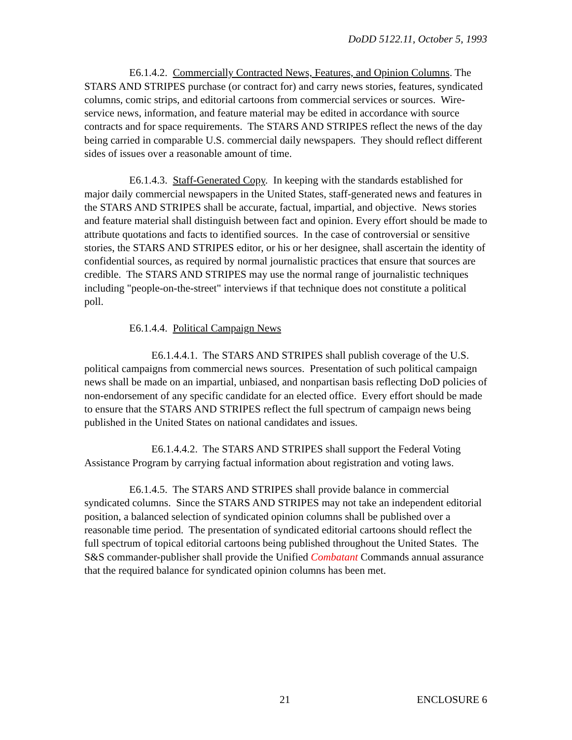DoDD 5122.11, October 5, 1993
E6.1.4.2. Commercially Contracted News, Features, and Opinion Columns. The STARS AND STRIPES purchase (or contract for) and carry news stories, features, syndicated columns, comic strips, and editorial cartoons from commercial services or sources. Wire-service news, information, and feature material may be edited in accordance with source contracts and for space requirements. The STARS AND STRIPES reflect the news of the day being carried in comparable U.S. commercial daily newspapers. They should reflect different sides of issues over a reasonable amount of time.
E6.1.4.3. Staff-Generated Copy. In keeping with the standards established for major daily commercial newspapers in the United States, staff-generated news and features in the STARS AND STRIPES shall be accurate, factual, impartial, and objective. News stories and feature material shall distinguish between fact and opinion. Every effort should be made to attribute quotations and facts to identified sources. In the case of controversial or sensitive stories, the STARS AND STRIPES editor, or his or her designee, shall ascertain the identity of confidential sources, as required by normal journalistic practices that ensure that sources are credible. The STARS AND STRIPES may use the normal range of journalistic techniques including "people-on-the-street" interviews if that technique does not constitute a political poll.
E6.1.4.4. Political Campaign News
E6.1.4.4.1. The STARS AND STRIPES shall publish coverage of the U.S. political campaigns from commercial news sources. Presentation of such political campaign news shall be made on an impartial, unbiased, and nonpartisan basis reflecting DoD policies of non-endorsement of any specific candidate for an elected office. Every effort should be made to ensure that the STARS AND STRIPES reflect the full spectrum of campaign news being published in the United States on national candidates and issues.
E6.1.4.4.2. The STARS AND STRIPES shall support the Federal Voting Assistance Program by carrying factual information about registration and voting laws.
E6.1.4.5. The STARS AND STRIPES shall provide balance in commercial syndicated columns. Since the STARS AND STRIPES may not take an independent editorial position, a balanced selection of syndicated opinion columns shall be published over a reasonable time period. The presentation of syndicated editorial cartoons should reflect the full spectrum of topical editorial cartoons being published throughout the United States. The S&S commander-publisher shall provide the Unified Combatant Commands annual assurance that the required balance for syndicated opinion columns has been met.
21 ENCLOSURE 6